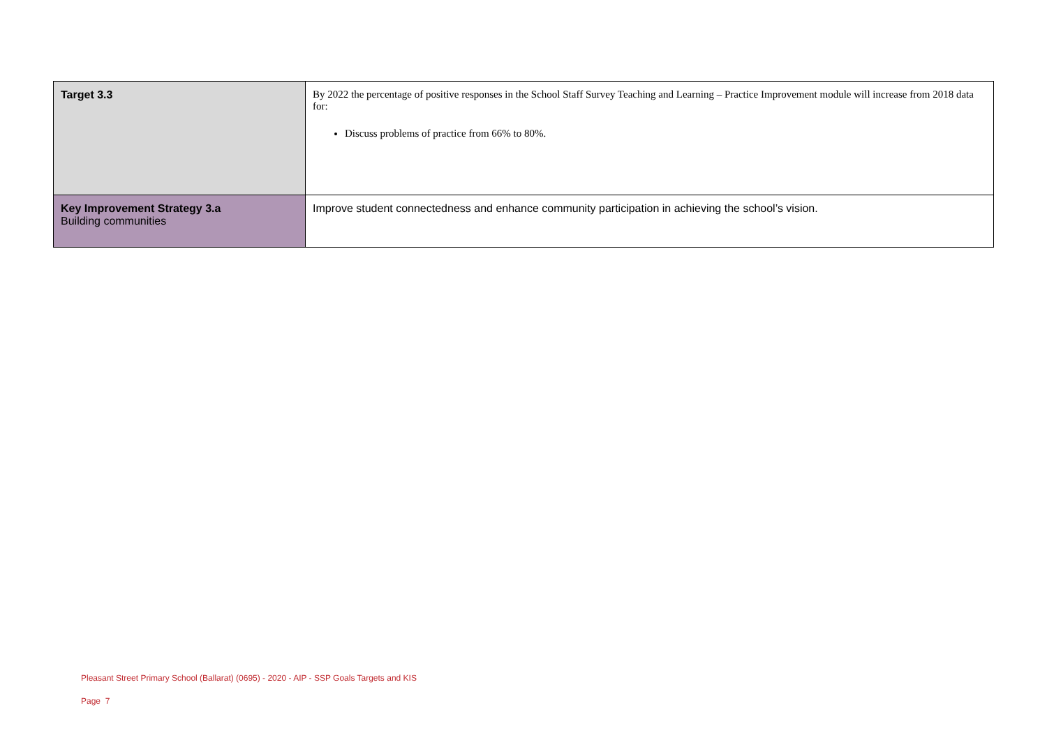| Target 3.3 | By 2022 the percentage of positive responses in the School Staff Survey Teaching and Learning – Practice Improvement module will increase from 2018 data for: Discuss problems of practice from 66% to 80%. |
| Key Improvement Strategy 3.a Building communities | Improve student connectedness and enhance community participation in achieving the school’s vision. |
Pleasant Street Primary School (Ballarat) (0695) - 2020 - AIP - SSP Goals Targets and KIS
Page 7